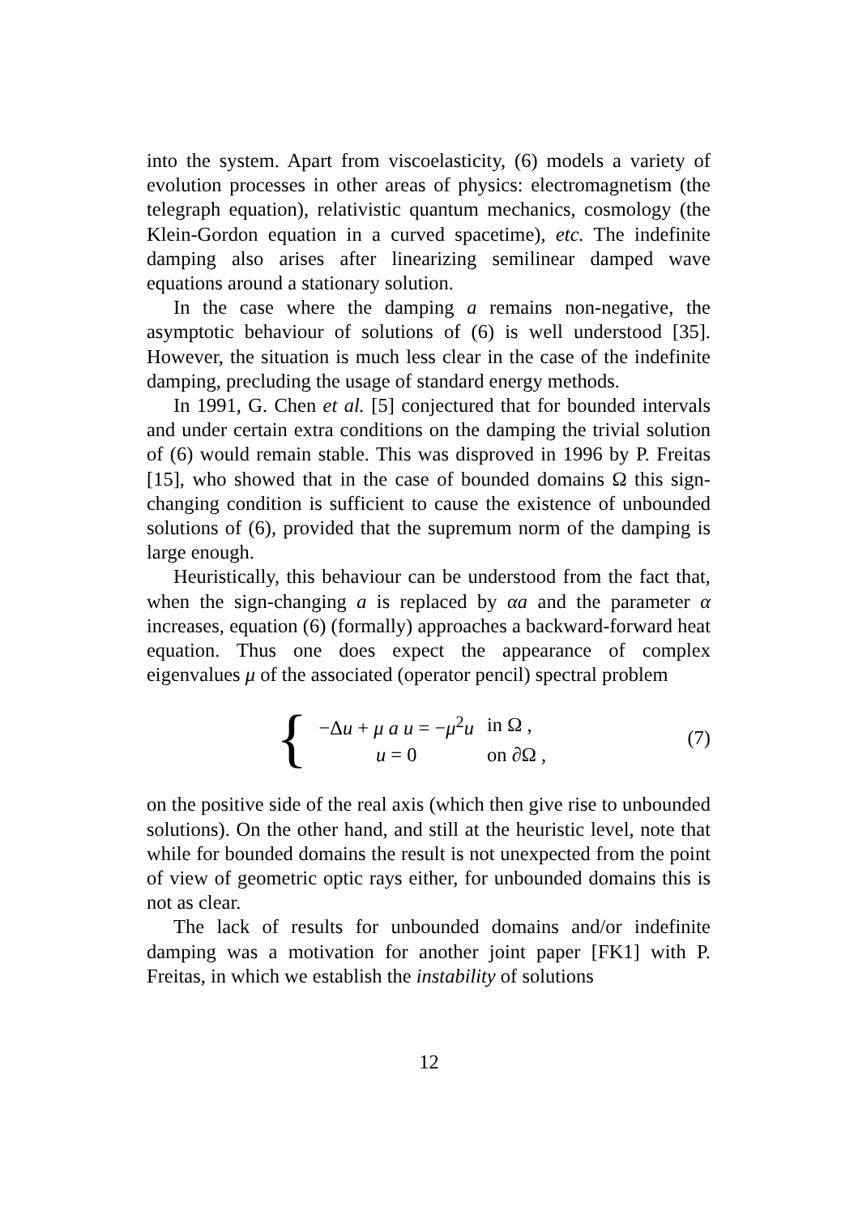into the system. Apart from viscoelasticity, (6) models a variety of evolution processes in other areas of physics: electromagnetism (the telegraph equation), relativistic quantum mechanics, cosmology (the Klein-Gordon equation in a curved spacetime), etc. The indefinite damping also arises after linearizing semilinear damped wave equations around a stationary solution.
In the case where the damping a remains non-negative, the asymptotic behaviour of solutions of (6) is well understood [35]. However, the situation is much less clear in the case of the indefinite damping, precluding the usage of standard energy methods.
In 1991, G. Chen et al. [5] conjectured that for bounded intervals and under certain extra conditions on the damping the trivial solution of (6) would remain stable. This was disproved in 1996 by P. Freitas [15], who showed that in the case of bounded domains Ω this sign-changing condition is sufficient to cause the existence of unbounded solutions of (6), provided that the supremum norm of the damping is large enough.
Heuristically, this behaviour can be understood from the fact that, when the sign-changing a is replaced by αa and the parameter α increases, equation (6) (formally) approaches a backward-forward heat equation. Thus one does expect the appearance of complex eigenvalues μ of the associated (operator pencil) spectral problem
{
| −Δ u + μ a u = − μ<sup>2</sup> u | in Ω , |
| u = 0 | on ∂Ω , |
(7)
on the positive side of the real axis (which then give rise to unbounded solutions). On the other hand, and still at the heuristic level, note that while for bounded domains the result is not unexpected from the point of view of geometric optic rays either, for unbounded domains this is not as clear.
The lack of results for unbounded domains and/or indefinite damping was a motivation for another joint paper [FK1] with P. Freitas, in which we establish the instability of solutions
12